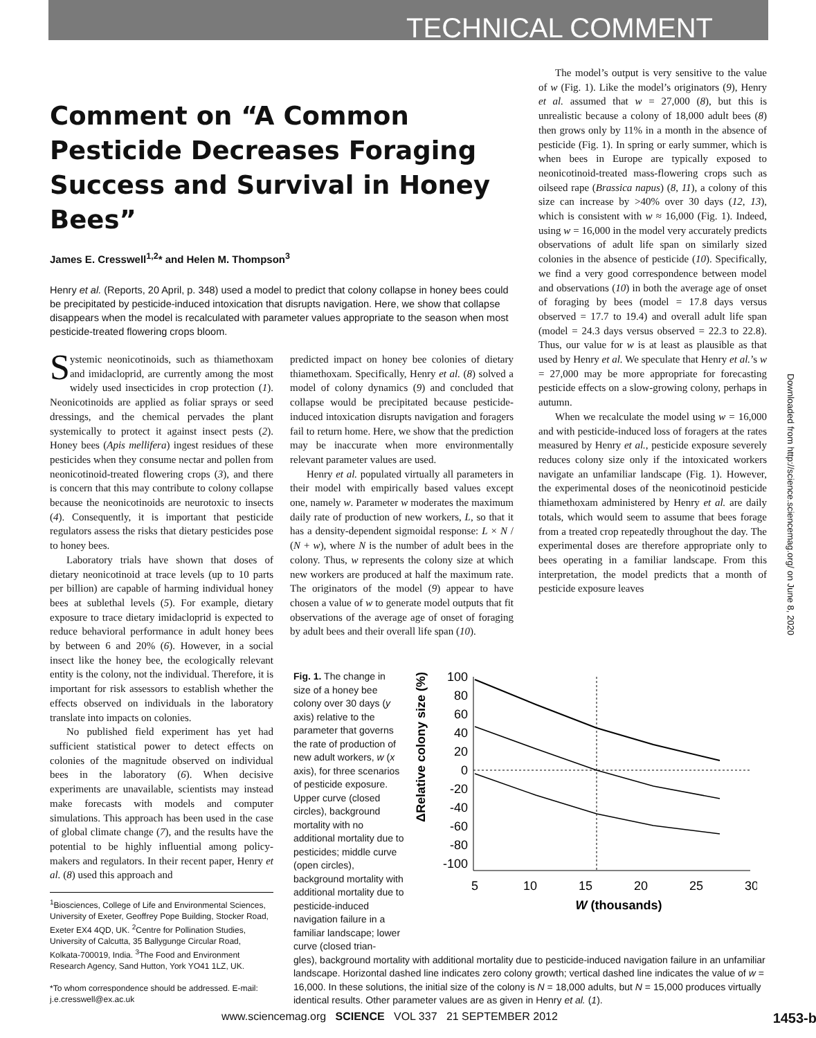TECHNICAL COMMENT
Downloaded from http://science.sciencemag.org/ on June 8, 2020
Comment on “A Common Pesticide Decreases Foraging Success and Survival in Honey Bees”
James E. Cresswell<sup>1,2</sup>* and Helen M. Thompson<sup>3</sup>
Henry et al. (Reports, 20 April, p. 348) used a model to predict that colony collapse in honey bees could be precipitated by pesticide-induced intoxication that disrupts navigation. Here, we show that collapse disappears when the model is recalculated with parameter values appropriate to the season when most pesticide-treated flowering crops bloom.
Systemic neonicotinoids, such as thiamethoxam and imidacloprid, are currently among the most widely used insecticides in crop protection (1). Neonicotinoids are applied as foliar sprays or seed dressings, and the chemical pervades the plant systemically to protect it against insect pests (2). Honey bees (Apis mellifera) ingest residues of these pesticides when they consume nectar and pollen from neonicotinoid-treated flowering crops (3), and there is concern that this may contribute to colony collapse because the neonicotinoids are neurotoxic to insects (4). Consequently, it is important that pesticide regulators assess the risks that dietary pesticides pose to honey bees.
Laboratory trials have shown that doses of dietary neonicotinoid at trace levels (up to 10 parts per billion) are capable of harming individual honey bees at sublethal levels (5). For example, dietary exposure to trace dietary imidacloprid is expected to reduce behavioral performance in adult honey bees by between 6 and 20% (6). However, in a social insect like the honey bee, the ecologically relevant entity is the colony, not the individual. Therefore, it is important for risk assessors to establish whether the effects observed on individuals in the laboratory translate into impacts on colonies.
No published field experiment has yet had sufficient statistical power to detect effects on colonies of the magnitude observed on individual bees in the laboratory (6). When decisive experiments are unavailable, scientists may instead make forecasts with models and computer simulations. This approach has been used in the case of global climate change (7), and the results have the potential to be highly influential among policy-makers and regulators. In their recent paper, Henry et al. (8) used this approach and
<sup>1</sup> Biosciences, College of Life and Environmental Sciences, University of Exeter, Geoffrey Pope Building, Stocker Road, Exeter EX4 4QD, UK. <sup>2</sup>Centre for Pollination Studies, University of Calcutta, 35 Ballygunge Circular Road, Kolkata-700019, India. <sup>3</sup>The Food and Environment Research Agency, Sand Hutton, York YO41 1LZ, UK.
*To whom correspondence should be addressed. E-mail: j.e.cresswell@ex.ac.uk
predicted impact on honey bee colonies of dietary thiamethoxam. Specifically, Henry et al. (8) solved a model of colony dynamics (9) and concluded that collapse would be precipitated because pesticide-induced intoxication disrupts navigation and foragers fail to return home. Here, we show that the prediction may be inaccurate when more environmentally relevant parameter values are used.
Henry et al. populated virtually all parameters in their model with empirically based values except one, namely w. Parameter w moderates the maximum daily rate of production of new workers, L, so that it has a density-dependent sigmoidal response: L × N / (N + w), where N is the number of adult bees in the colony. Thus, w represents the colony size at which new workers are produced at half the maximum rate. The originators of the model (9) appear to have chosen a value of w to generate model outputs that fit observations of the average age of onset of foraging by adult bees and their overall life span (10).
The model’s output is very sensitive to the value of w (Fig. 1). Like the model’s originators (9), Henry et al. assumed that w = 27,000 (8), but this is unrealistic because a colony of 18,000 adult bees (8) then grows only by 11% in a month in the absence of pesticide (Fig. 1). In spring or early summer, which is when bees in Europe are typically exposed to neonicotinoid-treated mass-flowering crops such as oilseed rape (Brassica napus) (8, 11), a colony of this size can increase by >40% over 30 days (12, 13), which is consistent with w ≈ 16,000 (Fig. 1). Indeed, using w = 16,000 in the model very accurately predicts observations of adult life span on similarly sized colonies in the absence of pesticide (10). Specifically, we find a very good correspondence between model and observations (10) in both the average age of onset of foraging by bees (model = 17.8 days versus observed = 17.7 to 19.4) and overall adult life span (model = 24.3 days versus observed = 22.3 to 22.8). Thus, our value for w is at least as plausible as that used by Henry et al. We speculate that Henry et al.’s w = 27,000 may be more appropriate for forecasting pesticide effects on a slow-growing colony, perhaps in autumn.
When we recalculate the model using w = 16,000 and with pesticide-induced loss of foragers at the rates measured by Henry et al., pesticide exposure severely reduces colony size only if the intoxicated workers navigate an unfamiliar landscape (Fig. 1). However, the experimental doses of the neonicotinoid pesticide thiamethoxam administered by Henry et al. are daily totals, which would seem to assume that bees forage from a treated crop repeatedly throughout the day. The experimental doses are therefore appropriate only to bees operating in a familiar landscape. From this interpretation, the model predicts that a month of pesticide exposure leaves
Fig. 1. The change in size of a honey bee colony over 30 days (y axis) relative to the parameter that governs the rate of production of new adult workers, w (x axis), for three scenarios of pesticide exposure. Upper curve (closed circles), background mortality with no additional mortality due to pesticides; middle curve (open circles), background mortality with additional mortality due to pesticide-induced navigation failure in a familiar landscape; lower curve (closed trian-
ΔRelative colony size (%)
100
80
60
40
20
0
-20
-40
-60
-80
-100
5
10
15
20
25
30
W (thousands)
gles), background mortality with additional mortality due to pesticide-induced navigation failure in an unfamiliar landscape. Horizontal dashed line indicates zero colony growth; vertical dashed line indicates the value of w = 16,000. In these solutions, the initial size of the colony is N = 18,000 adults, but N = 15,000 produces virtually identical results. Other parameter values are as given in Henry et al. (1).
www.sciencemag.org SCIENCE VOL 337 21 SEPTEMBER 2012 1453-b